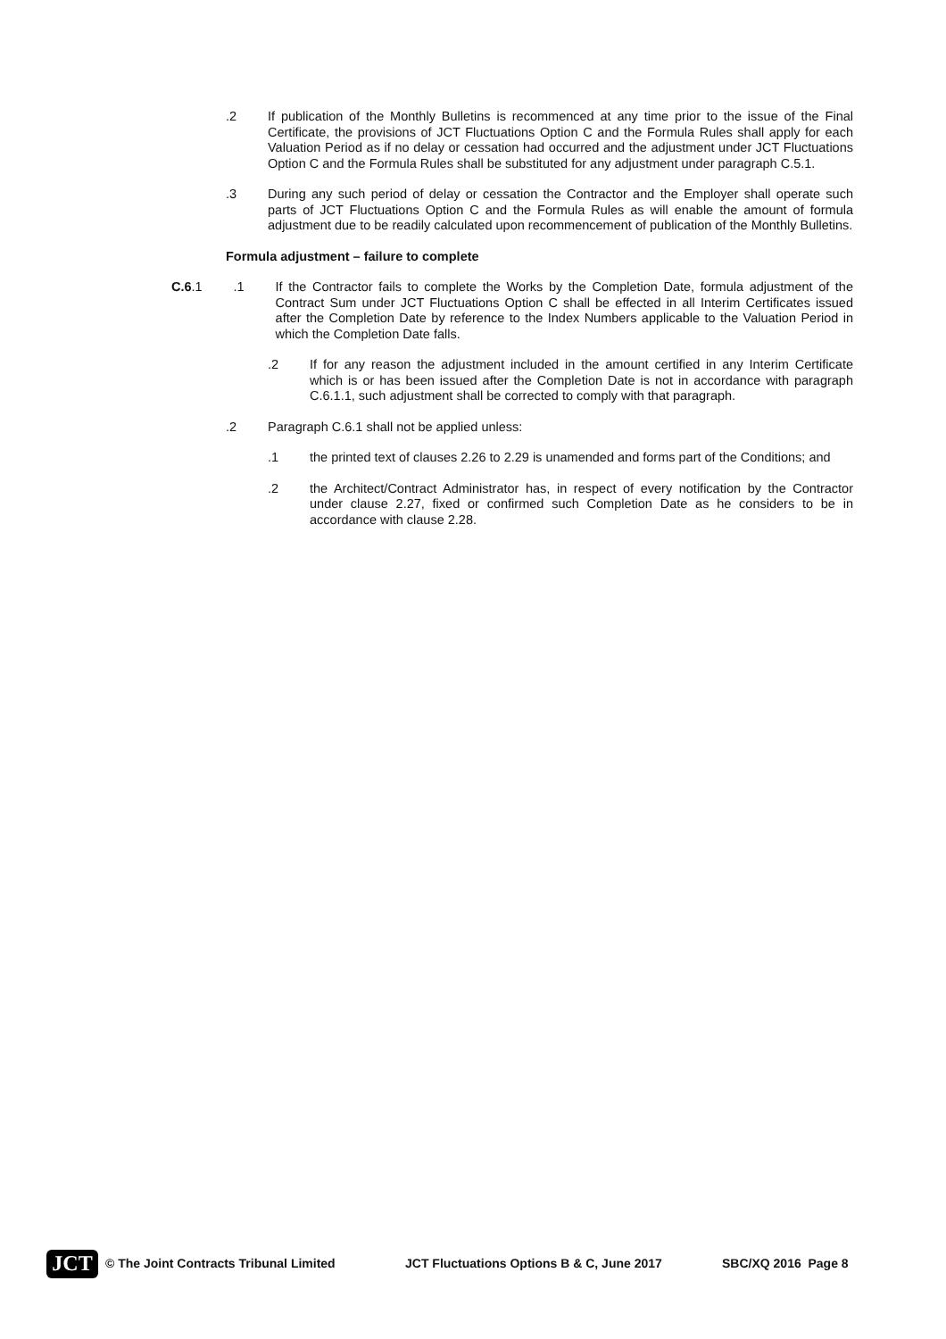.2 If publication of the Monthly Bulletins is recommenced at any time prior to the issue of the Final Certificate, the provisions of JCT Fluctuations Option C and the Formula Rules shall apply for each Valuation Period as if no delay or cessation had occurred and the adjustment under JCT Fluctuations Option C and the Formula Rules shall be substituted for any adjustment under paragraph C.5.1.
.3 During any such period of delay or cessation the Contractor and the Employer shall operate such parts of JCT Fluctuations Option C and the Formula Rules as will enable the amount of formula adjustment due to be readily calculated upon recommencement of publication of the Monthly Bulletins.
Formula adjustment – failure to complete
C.6 .1 .1 If the Contractor fails to complete the Works by the Completion Date, formula adjustment of the Contract Sum under JCT Fluctuations Option C shall be effected in all Interim Certificates issued after the Completion Date by reference to the Index Numbers applicable to the Valuation Period in which the Completion Date falls.
.2 If for any reason the adjustment included in the amount certified in any Interim Certificate which is or has been issued after the Completion Date is not in accordance with paragraph C.6.1.1, such adjustment shall be corrected to comply with that paragraph.
.2 Paragraph C.6.1 shall not be applied unless:
.1 the printed text of clauses 2.26 to 2.29 is unamended and forms part of the Conditions; and
.2 the Architect/Contract Administrator has, in respect of every notification by the Contractor under clause 2.27, fixed or confirmed such Completion Date as he considers to be in accordance with clause 2.28.
JCT
© The Joint Contracts Tribunal Limited JCT Fluctuations Options B & C, June 2017 SBC/XQ 2016 Page 8